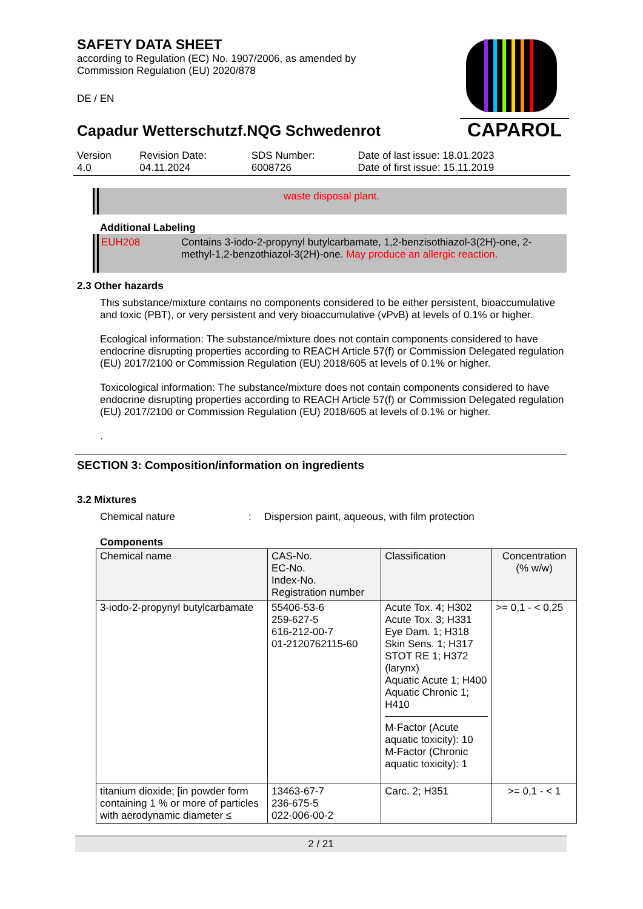SAFETY DATA SHEET
according to Regulation (EC) No. 1907/2006, as amended by
Commission Regulation (EU) 2020/878
DE / EN
Capadur Wetterschutzf.NQG Schwedenrot
CAPAROL
| Version 4.0 | Revision Date: 04.11.2024 | SDS Number: 6008726 | Date of last issue: 18.01.2023 Date of first issue: 15.11.2019 |
waste disposal plant.
Additional Labeling
EUH208 Contains 3-iodo-2-propynyl butylcarbamate, 1,2-benzisothiazol-3(2H)-one, 2-methyl-1,2-benzothiazol-3(2H)-one. May produce an allergic reaction.
2.3 Other hazards
This substance/mixture contains no components considered to be either persistent, bioaccumulative and toxic (PBT), or very persistent and very bioaccumulative (vPvB) at levels of 0.1% or higher.
Ecological information: The substance/mixture does not contain components considered to have endocrine disrupting properties according to REACH Article 57(f) or Commission Delegated regulation (EU) 2017/2100 or Commission Regulation (EU) 2018/605 at levels of 0.1% or higher.
Toxicological information: The substance/mixture does not contain components considered to have endocrine disrupting properties according to REACH Article 57(f) or Commission Delegated regulation (EU) 2017/2100 or Commission Regulation (EU) 2018/605 at levels of 0.1% or higher.
.
SECTION 3: Composition/information on ingredients
3.2 Mixtures
Chemical nature: Dispersion paint, aqueous, with film protection
Components
| Chemical name | CAS-No. EC-No. Index-No. Registration number | Classification | Concentration (% w/w) |
| --- | --- | --- | --- |
| 3-iodo-2-propynyl butylcarbamate | 55406-53-6 259-627-5 616-212-00-7 01-2120762115-60 | Acute Tox. 4; H302 Acute Tox. 3; H331 Eye Dam. 1; H318 Skin Sens. 1; H317 STOT RE 1; H372 (larynx) Aquatic Acute 1; H400 Aquatic Chronic 1; H410 M-Factor (Acute aquatic toxicity): 10 M-Factor (Chronic aquatic toxicity): 1 | >= 0,1 - < 0,25 |
| titanium dioxide; [in powder form containing 1 % or more of particles with aerodynamic diameter ≤ | 13463-67-7 236-675-5 022-006-00-2 | Carc. 2; H351 | >= 0,1 - < 1 |
2 / 21